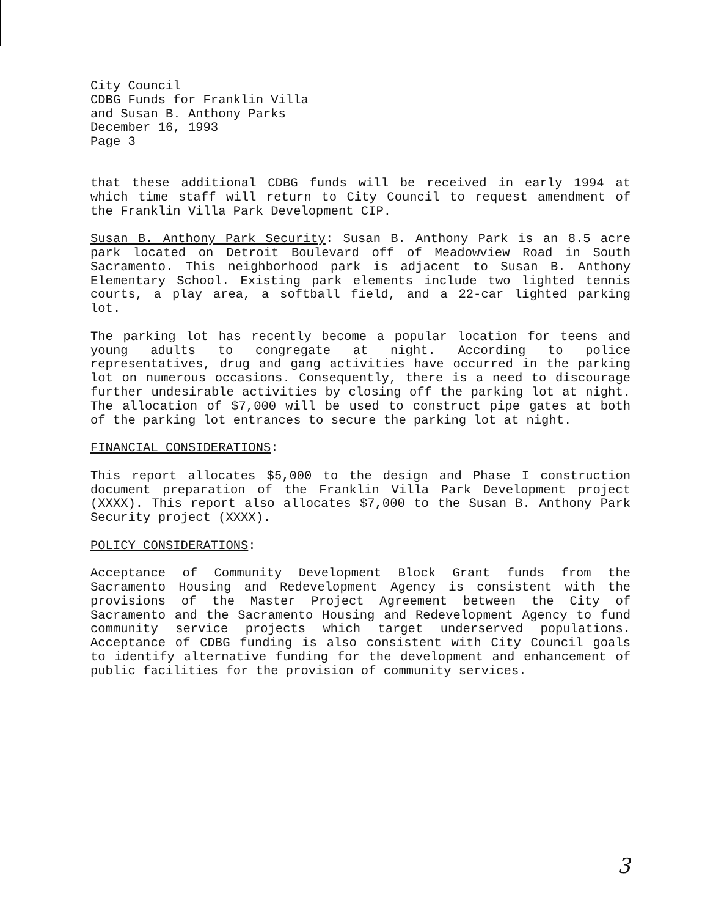City Council
CDBG Funds for Franklin Villa
and Susan B. Anthony Parks
December 16, 1993
Page 3
that these additional CDBG funds will be received in early 1994 at which time staff will return to City Council to request amendment of the Franklin Villa Park Development CIP.
Susan B. Anthony Park Security: Susan B. Anthony Park is an 8.5 acre park located on Detroit Boulevard off of Meadowview Road in South Sacramento. This neighborhood park is adjacent to Susan B. Anthony Elementary School. Existing park elements include two lighted tennis courts, a play area, a softball field, and a 22-car lighted parking lot.
The parking lot has recently become a popular location for teens and young adults to congregate at night. According to police representatives, drug and gang activities have occurred in the parking lot on numerous occasions. Consequently, there is a need to discourage further undesirable activities by closing off the parking lot at night. The allocation of $7,000 will be used to construct pipe gates at both of the parking lot entrances to secure the parking lot at night.
FINANCIAL CONSIDERATIONS:
This report allocates $5,000 to the design and Phase I construction document preparation of the Franklin Villa Park Development project (XXXX). This report also allocates $7,000 to the Susan B. Anthony Park Security project (XXXX).
POLICY CONSIDERATIONS:
Acceptance of Community Development Block Grant funds from the Sacramento Housing and Redevelopment Agency is consistent with the provisions of the Master Project Agreement between the City of Sacramento and the Sacramento Housing and Redevelopment Agency to fund community service projects which target underserved populations. Acceptance of CDBG funding is also consistent with City Council goals to identify alternative funding for the development and enhancement of public facilities for the provision of community services.
3